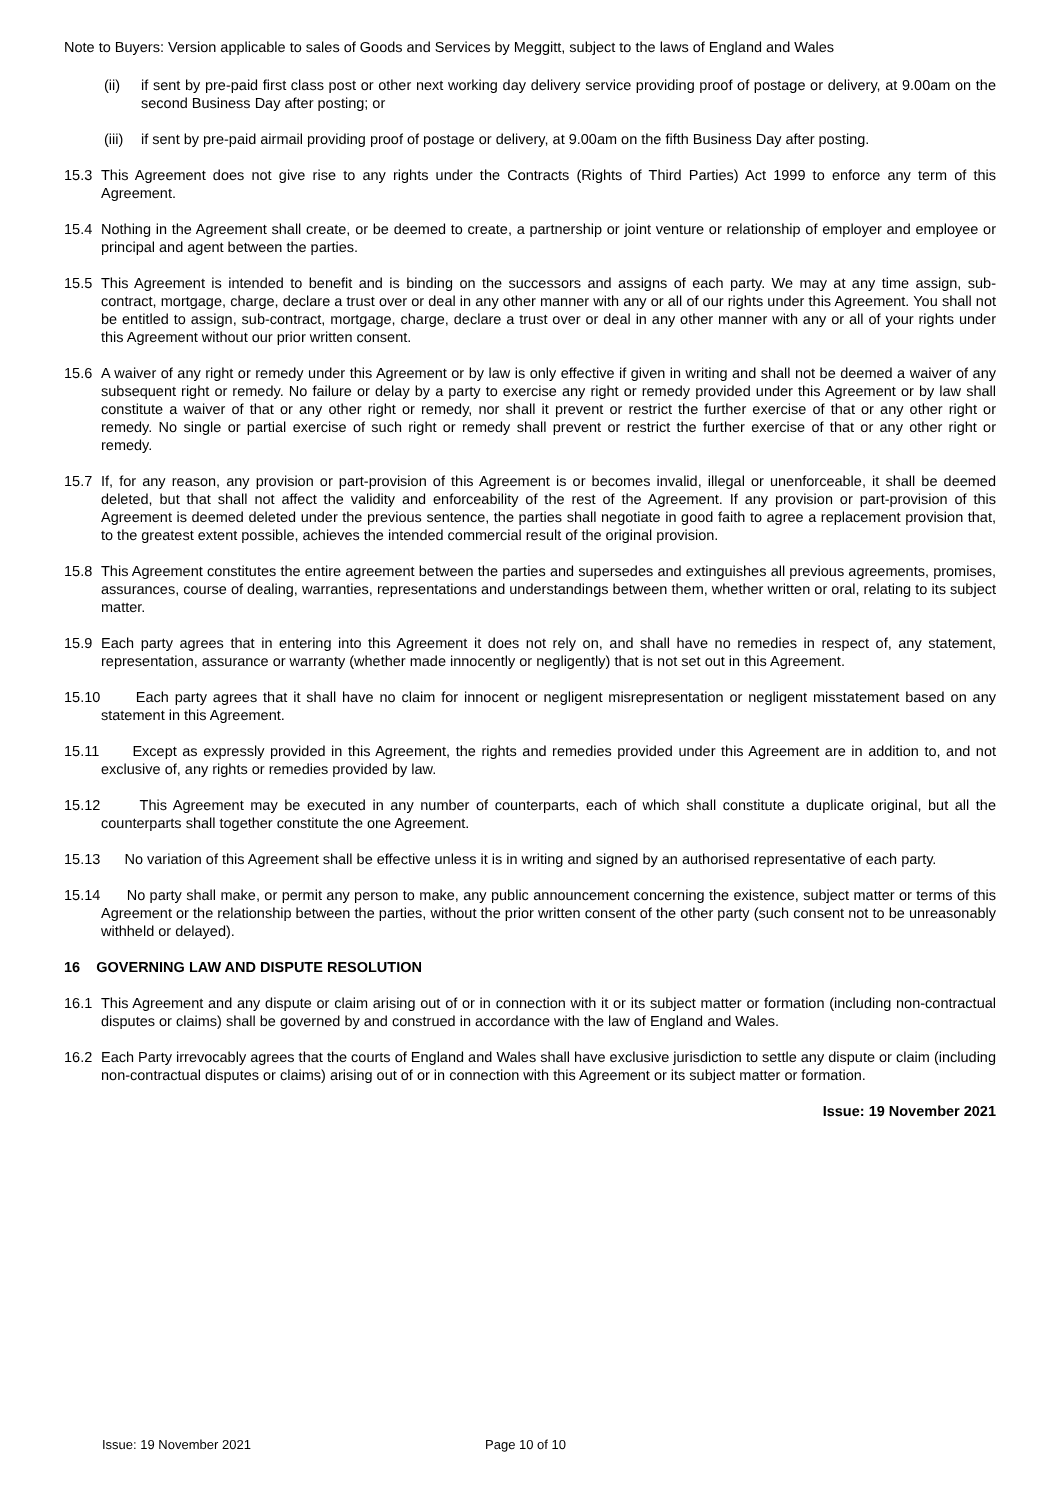Note to Buyers: Version applicable to sales of Goods and Services by Meggitt, subject to the laws of England and Wales
(ii) if sent by pre-paid first class post or other next working day delivery service providing proof of postage or delivery, at 9.00am on the second Business Day after posting; or
(iii)
if sent by pre-paid airmail providing proof of postage or delivery, at 9.00am on the fifth Business Day after posting.
15.3 This Agreement does not give rise to any rights under the Contracts (Rights of Third Parties) Act 1999 to enforce any term of this Agreement.
15.4 Nothing in the Agreement shall create, or be deemed to create, a partnership or joint venture or relationship of employer and employee or principal and agent between the parties.
15.5 This Agreement is intended to benefit and is binding on the successors and assigns of each party. We may at any time assign, sub-contract, mortgage, charge, declare a trust over or deal in any other manner with any or all of our rights under this Agreement. You shall not be entitled to assign, sub-contract, mortgage, charge, declare a trust over or deal in any other manner with any or all of your rights under this Agreement without our prior written consent.
15.6 A waiver of any right or remedy under this Agreement or by law is only effective if given in writing and shall not be deemed a waiver of any subsequent right or remedy. No failure or delay by a party to exercise any right or remedy provided under this Agreement or by law shall constitute a waiver of that or any other right or remedy, nor shall it prevent or restrict the further exercise of that or any other right or remedy. No single or partial exercise of such right or remedy shall prevent or restrict the further exercise of that or any other right or remedy.
15.7 If, for any reason, any provision or part-provision of this Agreement is or becomes invalid, illegal or unenforceable, it shall be deemed deleted, but that shall not affect the validity and enforceability of the rest of the Agreement. If any provision or part-provision of this Agreement is deemed deleted under the previous sentence, the parties shall negotiate in good faith to agree a replacement provision that, to the greatest extent possible, achieves the intended commercial result of the original provision.
15.8 This Agreement constitutes the entire agreement between the parties and supersedes and extinguishes all previous agreements, promises, assurances, course of dealing, warranties, representations and understandings between them, whether written or oral, relating to its subject matter.
15.9 Each party agrees that in entering into this Agreement it does not rely on, and shall have no remedies in respect of, any statement, representation, assurance or warranty (whether made innocently or negligently) that is not set out in this Agreement.
15.10 Each party agrees that it shall have no claim for innocent or negligent misrepresentation or negligent misstatement based on any statement in this Agreement.
15.11 Except as expressly provided in this Agreement, the rights and remedies provided under this Agreement are in addition to, and not exclusive of, any rights or remedies provided by law.
15.12 This Agreement may be executed in any number of counterparts, each of which shall constitute a duplicate original, but all the counterparts shall together constitute the one Agreement.
15.13 No variation of this Agreement shall be effective unless it is in writing and signed by an authorised representative of each party.
15.14 No party shall make, or permit any person to make, any public announcement concerning the existence, subject matter or terms of this Agreement or the relationship between the parties, without the prior written consent of the other party (such consent not to be unreasonably withheld or delayed).
16 GOVERNING LAW AND DISPUTE RESOLUTION
16.1 This Agreement and any dispute or claim arising out of or in connection with it or its subject matter or formation (including non-contractual disputes or claims) shall be governed by and construed in accordance with the law of England and Wales.
16.2 Each Party irrevocably agrees that the courts of England and Wales shall have exclusive jurisdiction to settle any dispute or claim (including non-contractual disputes or claims) arising out of or in connection with this Agreement or its subject matter or formation.
Issue: 19 November 2021
Issue: 19 November 2021 Page 10 of 10